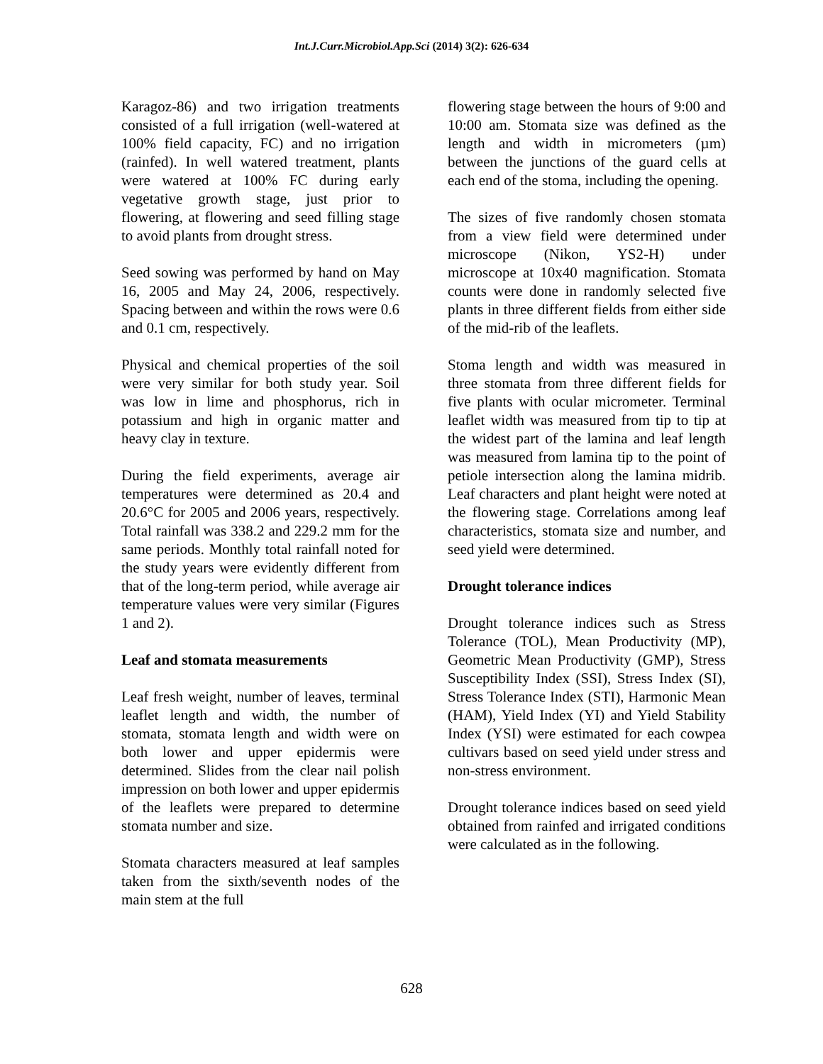Int.J.Curr.Microbiol.App.Sci (2014) 3(2): 626-634
Karagoz-86) and two irrigation treatments consisted of a full irrigation (well-watered at 100% field capacity, FC) and no irrigation (rainfed). In well watered treatment, plants were watered at 100% FC during early vegetative growth stage, just prior to flowering, at flowering and seed filling stage to avoid plants from drought stress.
Seed sowing was performed by hand on May 16, 2005 and May 24, 2006, respectively. Spacing between and within the rows were 0.6 and 0.1 cm, respectively.
Physical and chemical properties of the soil were very similar for both study year. Soil was low in lime and phosphorus, rich in potassium and high in organic matter and heavy clay in texture.
During the field experiments, average air temperatures were determined as 20.4 and 20.6°C for 2005 and 2006 years, respectively. Total rainfall was 338.2 and 229.2 mm for the same periods. Monthly total rainfall noted for the study years were evidently different from that of the long-term period, while average air temperature values were very similar (Figures 1 and 2).
Leaf and stomata measurements
Leaf fresh weight, number of leaves, terminal leaflet length and width, the number of stomata, stomata length and width were on both lower and upper epidermis were determined. Slides from the clear nail polish impression on both lower and upper epidermis of the leaflets were prepared to determine stomata number and size.
Stomata characters measured at leaf samples taken from the sixth/seventh nodes of the main stem at the full
flowering stage between the hours of 9:00 and 10:00 am. Stomata size was defined as the length and width in micrometers (µm) between the junctions of the guard cells at each end of the stoma, including the opening.
The sizes of five randomly chosen stomata from a view field were determined under microscope (Nikon, YS2-H) under microscope at 10x40 magnification. Stomata counts were done in randomly selected five plants in three different fields from either side of the mid-rib of the leaflets.
Stoma length and width was measured in three stomata from three different fields for five plants with ocular micrometer. Terminal leaflet width was measured from tip to tip at the widest part of the lamina and leaf length was measured from lamina tip to the point of petiole intersection along the lamina midrib. Leaf characters and plant height were noted at the flowering stage. Correlations among leaf characteristics, stomata size and number, and seed yield were determined.
Drought tolerance indices
Drought tolerance indices such as Stress Tolerance (TOL), Mean Productivity (MP), Geometric Mean Productivity (GMP), Stress Susceptibility Index (SSI), Stress Index (SI), Stress Tolerance Index (STI), Harmonic Mean (HAM), Yield Index (YI) and Yield Stability Index (YSI) were estimated for each cowpea cultivars based on seed yield under stress and non-stress environment.
Drought tolerance indices based on seed yield obtained from rainfed and irrigated conditions were calculated as in the following.
628